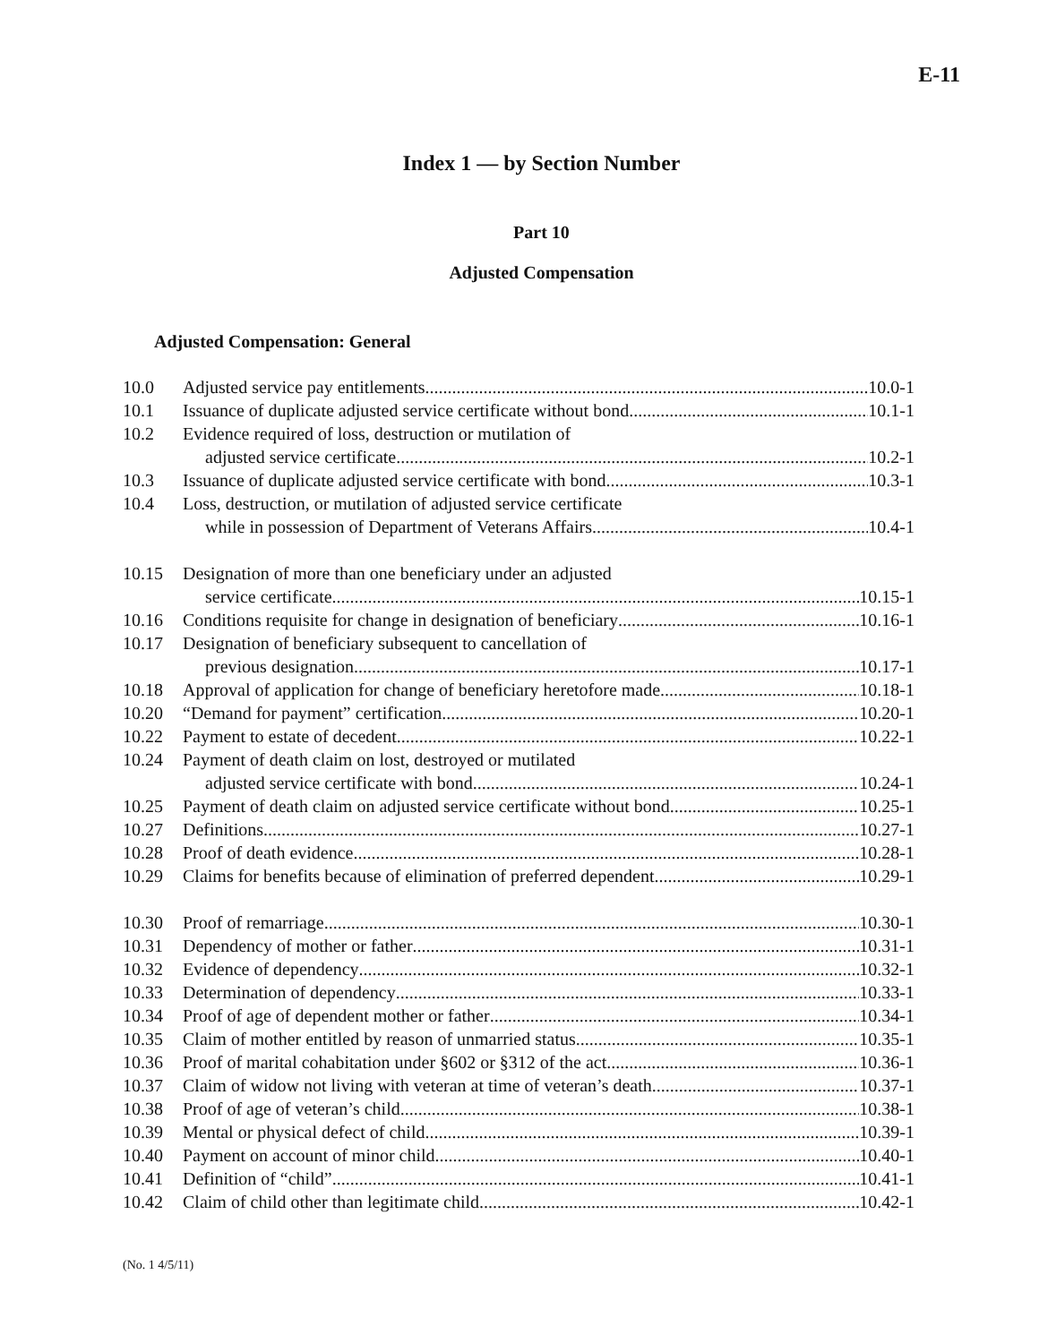E-11
Index 1 — by Section Number
Part 10
Adjusted Compensation
Adjusted Compensation: General
10.0 Adjusted service pay entitlements 10.0-1
10.1 Issuance of duplicate adjusted service certificate without bond 10.1-1
10.2 Evidence required of loss, destruction or mutilation of
adjusted service certificate 10.2-1
10.3 Issuance of duplicate adjusted service certificate with bond 10.3-1
10.4 Loss, destruction, or mutilation of adjusted service certificate
while in possession of Department of Veterans Affairs 10.4-1
10.15 Designation of more than one beneficiary under an adjusted
service certificate 10.15-1
10.16 Conditions requisite for change in designation of beneficiary 10.16-1
10.17 Designation of beneficiary subsequent to cancellation of
previous designation 10.17-1
10.18 Approval of application for change of beneficiary heretofore made 10.18-1
10.20 “Demand for payment” certification 10.20-1
10.22 Payment to estate of decedent 10.22-1
10.24 Payment of death claim on lost, destroyed or mutilated
adjusted service certificate with bond 10.24-1
10.25 Payment of death claim on adjusted service certificate without bond 10.25-1
10.27 Definitions 10.27-1
10.28 Proof of death evidence 10.28-1
10.29 Claims for benefits because of elimination of preferred dependent 10.29-1
10.30 Proof of remarriage 10.30-1
10.31 Dependency of mother or father 10.31-1
10.32 Evidence of dependency 10.32-1
10.33 Determination of dependency 10.33-1
10.34 Proof of age of dependent mother or father 10.34-1
10.35 Claim of mother entitled by reason of unmarried status 10.35-1
10.36 Proof of marital cohabitation under §602 or §312 of the act 10.36-1
10.37 Claim of widow not living with veteran at time of veteran’s death 10.37-1
10.38 Proof of age of veteran’s child 10.38-1
10.39 Mental or physical defect of child 10.39-1
10.40 Payment on account of minor child 10.40-1
10.41 Definition of “child” 10.41-1
10.42 Claim of child other than legitimate child 10.42-1
(No. 1 4/5/11)